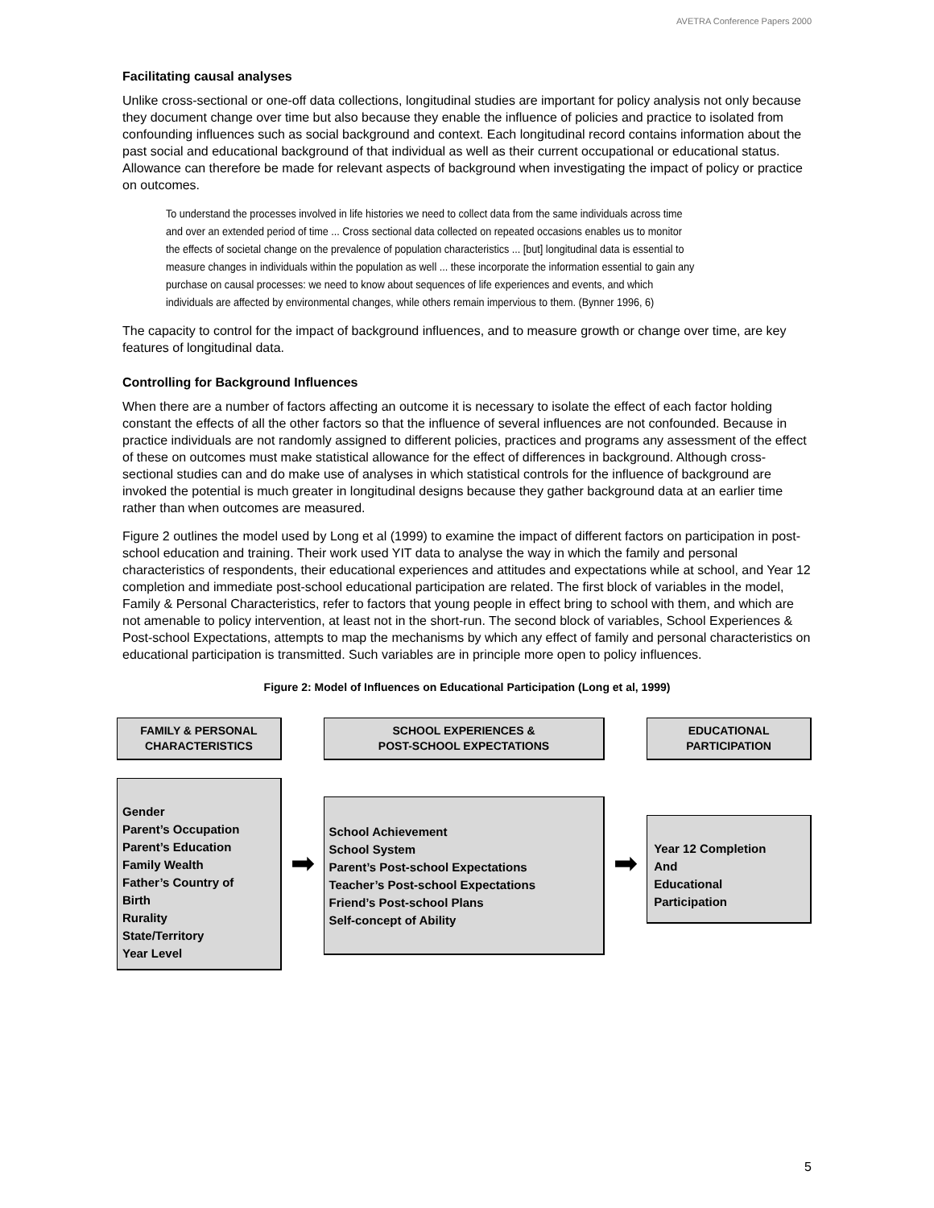AVETRA Conference Papers 2000
Facilitating causal analyses
Unlike cross-sectional or one-off data collections, longitudinal studies are important for policy analysis not only because they document change over time but also because they enable the influence of policies and practice to isolated from confounding influences such as social background and context. Each longitudinal record contains information about the past social and educational background of that individual as well as their current occupational or educational status. Allowance can therefore be made for relevant aspects of background when investigating the impact of policy or practice on outcomes.
To understand the processes involved in life histories we need to collect data from the same individuals across time and over an extended period of time ... Cross sectional data collected on repeated occasions enables us to monitor the effects of societal change on the prevalence of population characteristics ... [but] longitudinal data is essential to measure changes in individuals within the population as well ... these incorporate the information essential to gain any purchase on causal processes: we need to know about sequences of life experiences and events, and which individuals are affected by environmental changes, while others remain impervious to them. (Bynner 1996, 6)
The capacity to control for the impact of background influences, and to measure growth or change over time, are key features of longitudinal data.
Controlling for Background Influences
When there are a number of factors affecting an outcome it is necessary to isolate the effect of each factor holding constant the effects of all the other factors so that the influence of several influences are not confounded. Because in practice individuals are not randomly assigned to different policies, practices and programs any assessment of the effect of these on outcomes must make statistical allowance for the effect of differences in background. Although cross-sectional studies can and do make use of analyses in which statistical controls for the influence of background are invoked the potential is much greater in longitudinal designs because they gather background data at an earlier time rather than when outcomes are measured.
Figure 2 outlines the model used by Long et al (1999) to examine the impact of different factors on participation in post-school education and training. Their work used YIT data to analyse the way in which the family and personal characteristics of respondents, their educational experiences and attitudes and expectations while at school, and Year 12 completion and immediate post-school educational participation are related. The first block of variables in the model, Family & Personal Characteristics, refer to factors that young people in effect bring to school with them, and which are not amenable to policy intervention, at least not in the short-run. The second block of variables, School Experiences & Post-school Expectations, attempts to map the mechanisms by which any effect of family and personal characteristics on educational participation is transmitted. Such variables are in principle more open to policy influences.
Figure 2: Model of Influences on Educational Participation (Long et al, 1999)
FAMILY & PERSONAL
CHARACTERISTICS
Gender
Parent’s Occupation
Parent’s Education
Family Wealth
Father’s Country of
Birth
Rurality
State/Territory
Year Level
➡
SCHOOL EXPERIENCES &
POST-SCHOOL EXPECTATIONS
School Achievement
School System
Parent’s Post-school Expectations
Teacher’s Post-school Expectations
Friend’s Post-school Plans
Self-concept of Ability
➡
EDUCATIONAL
PARTICIPATION
Year 12 Completion
And
Educational
Participation
5